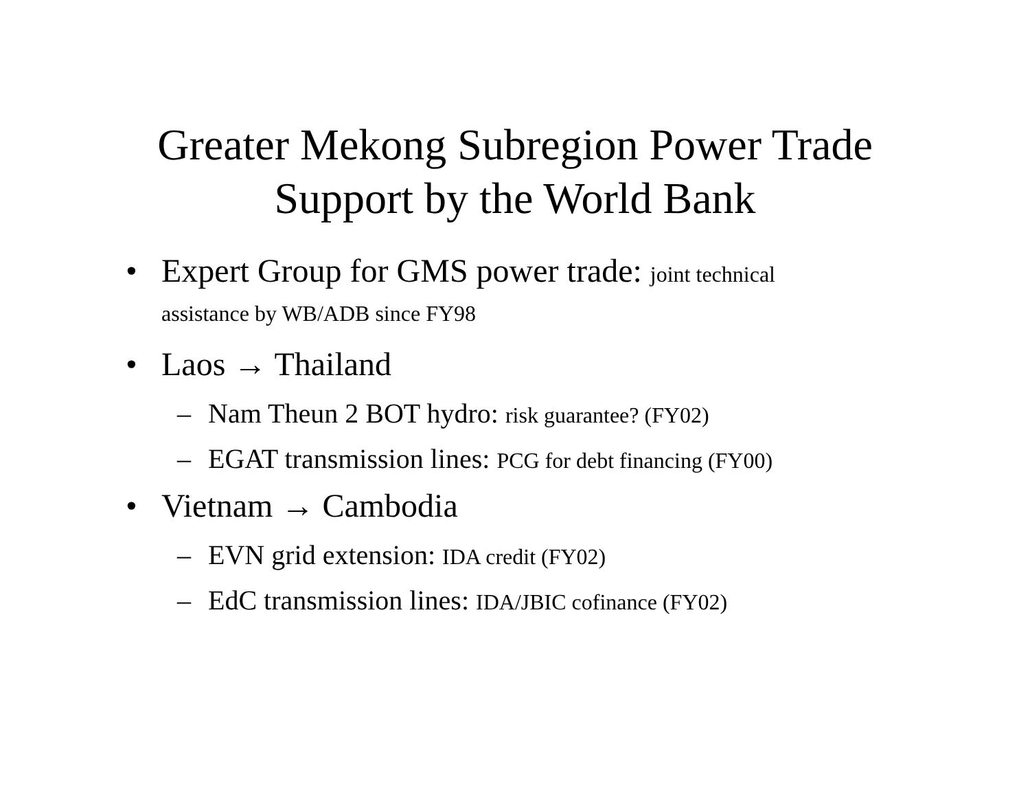Greater Mekong Subregion Power Trade
Support by the World Bank
• Expert Group for GMS power trade: joint technical
assistance by WB/ADB since FY98
• Laos → Thailand
– Nam Theun 2 BOT hydro: risk guarantee? (FY02)
– EGAT transmission lines: PCG for debt financing (FY00)
• Vietnam → Cambodia
– EVN grid extension: IDA credit (FY02)
– EdC transmission lines: IDA/JBIC cofinance (FY02)